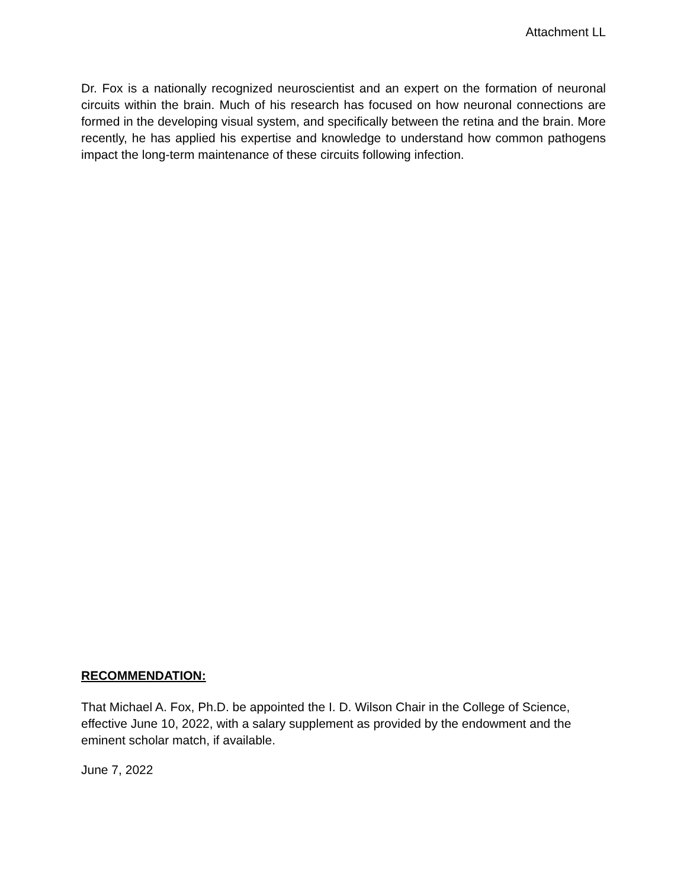Attachment LL
Dr. Fox is a nationally recognized neuroscientist and an expert on the formation of neuronal circuits within the brain. Much of his research has focused on how neuronal connections are formed in the developing visual system, and specifically between the retina and the brain. More recently, he has applied his expertise and knowledge to understand how common pathogens impact the long-term maintenance of these circuits following infection.
RECOMMENDATION:
That Michael A. Fox, Ph.D. be appointed the I. D. Wilson Chair in the College of Science, effective June 10, 2022, with a salary supplement as provided by the endowment and the eminent scholar match, if available.
June 7, 2022